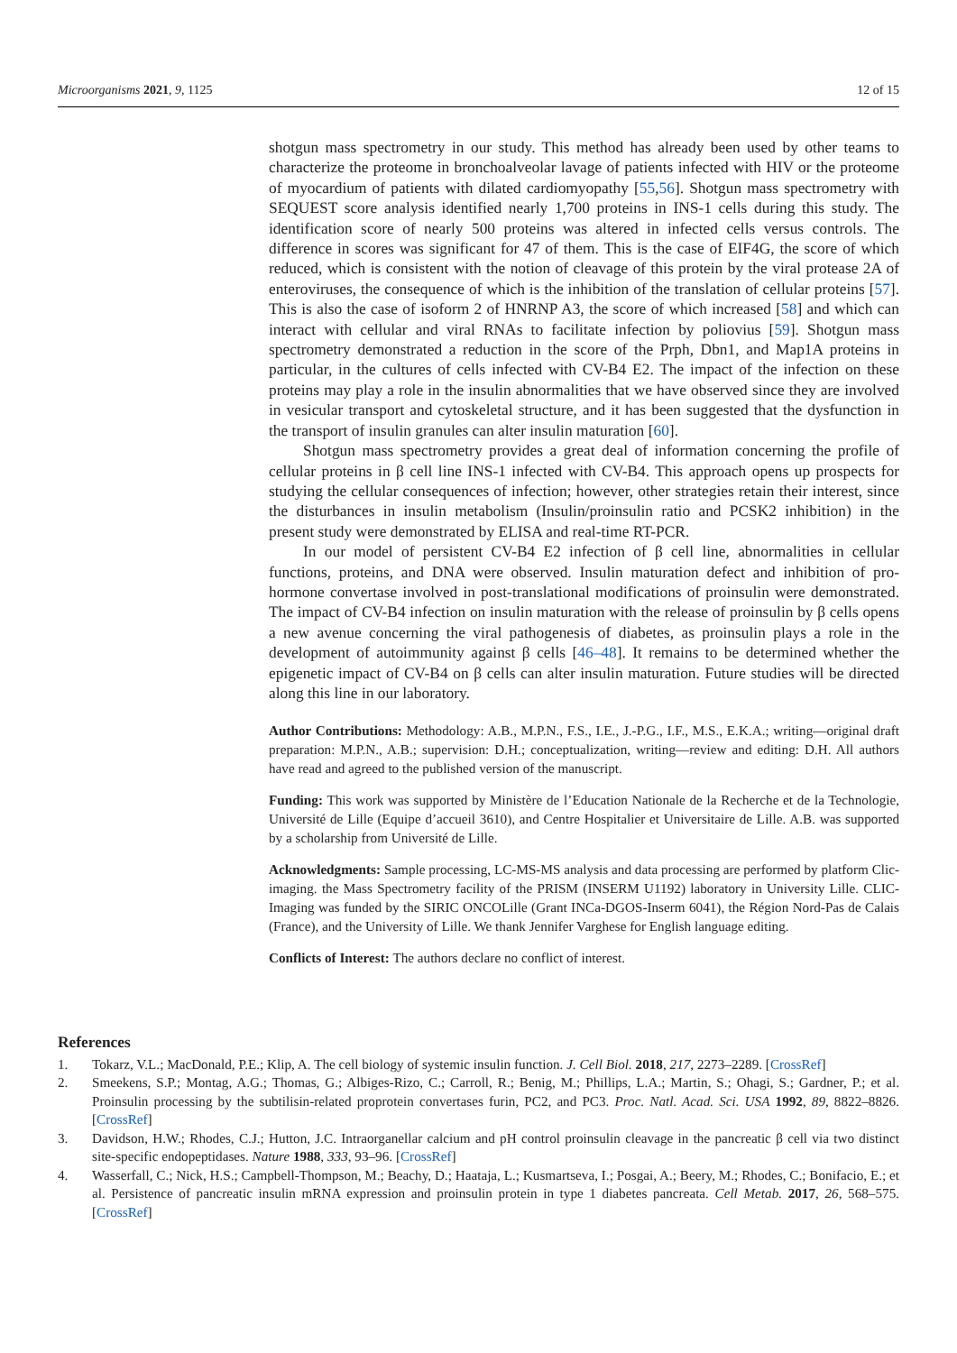Microorganisms 2021, 9, 1125 12 of 15
shotgun mass spectrometry in our study. This method has already been used by other teams to characterize the proteome in bronchoalveolar lavage of patients infected with HIV or the proteome of myocardium of patients with dilated cardiomyopathy [55,56]. Shotgun mass spectrometry with SEQUEST score analysis identified nearly 1,700 proteins in INS-1 cells during this study. The identification score of nearly 500 proteins was altered in infected cells versus controls. The difference in scores was significant for 47 of them. This is the case of EIF4G, the score of which reduced, which is consistent with the notion of cleavage of this protein by the viral protease 2A of enteroviruses, the consequence of which is the inhibition of the translation of cellular proteins [57]. This is also the case of isoform 2 of HNRNP A3, the score of which increased [58] and which can interact with cellular and viral RNAs to facilitate infection by poliovius [59]. Shotgun mass spectrometry demonstrated a reduction in the score of the Prph, Dbn1, and Map1A proteins in particular, in the cultures of cells infected with CV-B4 E2. The impact of the infection on these proteins may play a role in the insulin abnormalities that we have observed since they are involved in vesicular transport and cytoskeletal structure, and it has been suggested that the dysfunction in the transport of insulin granules can alter insulin maturation [60].
Shotgun mass spectrometry provides a great deal of information concerning the profile of cellular proteins in β cell line INS-1 infected with CV-B4. This approach opens up prospects for studying the cellular consequences of infection; however, other strategies retain their interest, since the disturbances in insulin metabolism (Insulin/proinsulin ratio and PCSK2 inhibition) in the present study were demonstrated by ELISA and real-time RT-PCR.
In our model of persistent CV-B4 E2 infection of β cell line, abnormalities in cellular functions, proteins, and DNA were observed. Insulin maturation defect and inhibition of pro-hormone convertase involved in post-translational modifications of proinsulin were demonstrated. The impact of CV-B4 infection on insulin maturation with the release of proinsulin by β cells opens a new avenue concerning the viral pathogenesis of diabetes, as proinsulin plays a role in the development of autoimmunity against β cells [46–48]. It remains to be determined whether the epigenetic impact of CV-B4 on β cells can alter insulin maturation. Future studies will be directed along this line in our laboratory.
Author Contributions: Methodology: A.B., M.P.N., F.S., I.E., J.-P.G., I.F., M.S., E.K.A.; writing—original draft preparation: M.P.N., A.B.; supervision: D.H.; conceptualization, writing—review and editing: D.H. All authors have read and agreed to the published version of the manuscript.
Funding: This work was supported by Ministère de l’Education Nationale de la Recherche et de la Technologie, Université de Lille (Equipe d’accueil 3610), and Centre Hospitalier et Universitaire de Lille. A.B. was supported by a scholarship from Université de Lille.
Acknowledgments: Sample processing, LC-MS-MS analysis and data processing are performed by platform Clic-imaging. the Mass Spectrometry facility of the PRISM (INSERM U1192) laboratory in University Lille. CLIC-Imaging was funded by the SIRIC ONCOLille (Grant INCa-DGOS-Inserm 6041), the Région Nord-Pas de Calais (France), and the University of Lille. We thank Jennifer Varghese for English language editing.
Conflicts of Interest: The authors declare no conflict of interest.
References
1. Tokarz, V.L.; MacDonald, P.E.; Klip, A. The cell biology of systemic insulin function. J. Cell Biol. 2018, 217, 2273–2289. [CrossRef]
2. Smeekens, S.P.; Montag, A.G.; Thomas, G.; Albiges-Rizo, C.; Carroll, R.; Benig, M.; Phillips, L.A.; Martin, S.; Ohagi, S.; Gardner, P.; et al. Proinsulin processing by the subtilisin-related proprotein convertases furin, PC2, and PC3. Proc. Natl. Acad. Sci. USA 1992, 89, 8822–8826. [CrossRef]
3. Davidson, H.W.; Rhodes, C.J.; Hutton, J.C. Intraorganellar calcium and pH control proinsulin cleavage in the pancreatic β cell via two distinct site-specific endopeptidases. Nature 1988, 333, 93–96. [CrossRef]
4. Wasserfall, C.; Nick, H.S.; Campbell-Thompson, M.; Beachy, D.; Haataja, L.; Kusmartseva, I.; Posgai, A.; Beery, M.; Rhodes, C.; Bonifacio, E.; et al. Persistence of pancreatic insulin mRNA expression and proinsulin protein in type 1 diabetes pancreata. Cell Metab. 2017, 26, 568–575. [CrossRef]